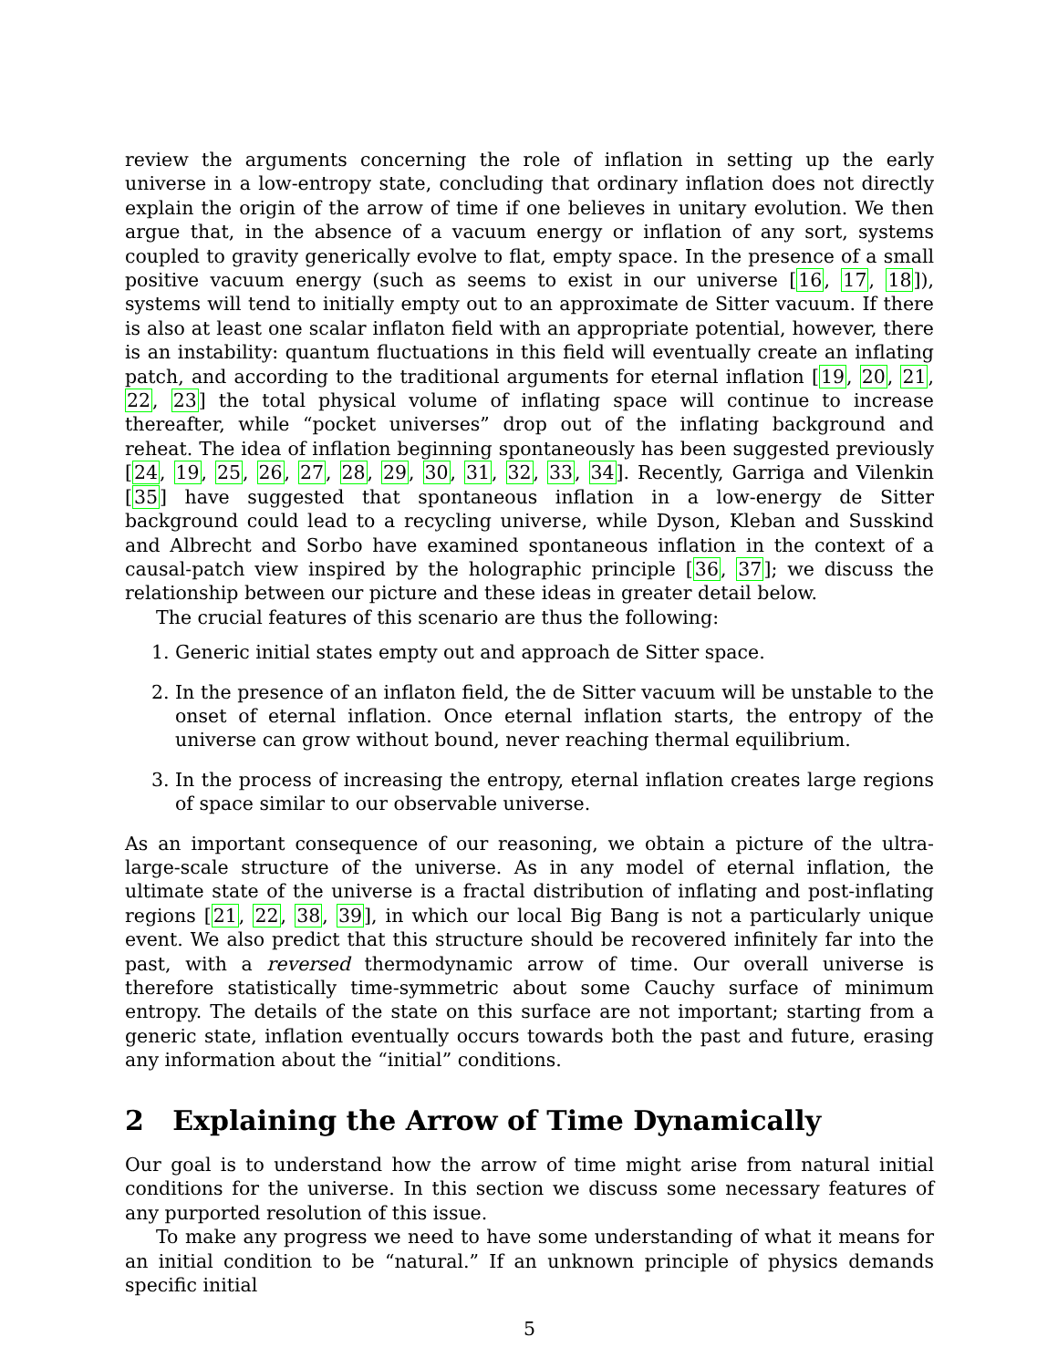review the arguments concerning the role of inflation in setting up the early universe in a low-entropy state, concluding that ordinary inflation does not directly explain the origin of the arrow of time if one believes in unitary evolution. We then argue that, in the absence of a vacuum energy or inflation of any sort, systems coupled to gravity generically evolve to flat, empty space. In the presence of a small positive vacuum energy (such as seems to exist in our universe [16, 17, 18]), systems will tend to initially empty out to an approximate de Sitter vacuum. If there is also at least one scalar inflaton field with an appropriate potential, however, there is an instability: quantum fluctuations in this field will eventually create an inflating patch, and according to the traditional arguments for eternal inflation [19, 20, 21, 22, 23] the total physical volume of inflating space will continue to increase thereafter, while “pocket universes” drop out of the inflating background and reheat. The idea of inflation beginning spontaneously has been suggested previously [24, 19, 25, 26, 27, 28, 29, 30, 31, 32, 33, 34]. Recently, Garriga and Vilenkin [35] have suggested that spontaneous inflation in a low-energy de Sitter background could lead to a recycling universe, while Dyson, Kleban and Susskind and Albrecht and Sorbo have examined spontaneous inflation in the context of a causal-patch view inspired by the holographic principle [36, 37]; we discuss the relationship between our picture and these ideas in greater detail below.
The crucial features of this scenario are thus the following:
1. Generic initial states empty out and approach de Sitter space.
2. In the presence of an inflaton field, the de Sitter vacuum will be unstable to the onset of eternal inflation. Once eternal inflation starts, the entropy of the universe can grow without bound, never reaching thermal equilibrium.
3. In the process of increasing the entropy, eternal inflation creates large regions of space similar to our observable universe.
As an important consequence of our reasoning, we obtain a picture of the ultra-large-scale structure of the universe. As in any model of eternal inflation, the ultimate state of the universe is a fractal distribution of inflating and post-inflating regions [21, 22, 38, 39], in which our local Big Bang is not a particularly unique event. We also predict that this structure should be recovered infinitely far into the past, with a reversed thermodynamic arrow of time. Our overall universe is therefore statistically time-symmetric about some Cauchy surface of minimum entropy. The details of the state on this surface are not important; starting from a generic state, inflation eventually occurs towards both the past and future, erasing any information about the “initial” conditions.
2 Explaining the Arrow of Time Dynamically
Our goal is to understand how the arrow of time might arise from natural initial conditions for the universe. In this section we discuss some necessary features of any purported resolution of this issue.
To make any progress we need to have some understanding of what it means for an initial condition to be “natural.” If an unknown principle of physics demands specific initial
5